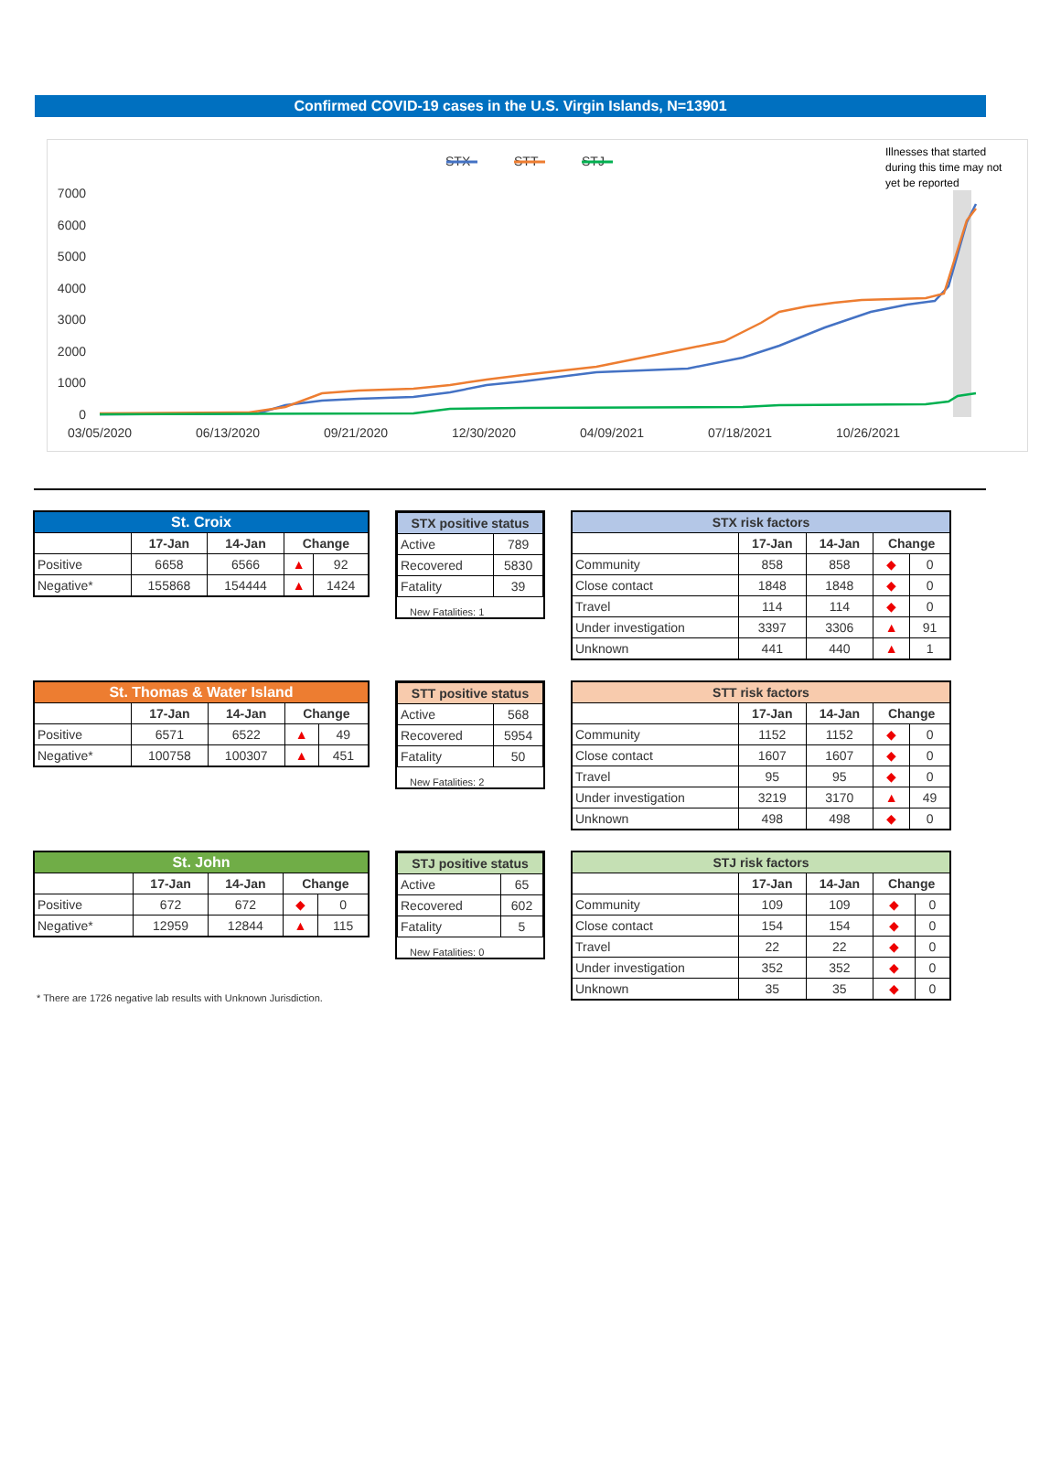Confirmed COVID-19 cases in the U.S. Virgin Islands, N=13901
STX
STT
STJ
Illnesses that started
during this time may not
yet be reported
7000
6000
5000
4000
3000
2000
1000
0
03/05/2020
06/13/2020
09/21/2020
12/30/2020
04/09/2021
07/18/2021
10/26/2021
| St. Croix | | | | |
| --- | --- | --- | --- | --- |
| | 17-Jan | 14-Jan | Change | |
| Positive | 6658 | 6566 | ▲ | 92 |
| Negative* | 155868 | 154444 | ▲ | 1424 |
| STX positive status | |
| --- | --- |
| Active | 789 |
| Recovered | 5830 |
| Fatality | 39 |
New Fatalities: 1
| STX risk factors | | | | |
| --- | --- | --- | --- | --- |
| | 17-Jan | 14-Jan | Change | |
| Community | 858 | 858 | ◆ | 0 |
| Close contact | 1848 | 1848 | ◆ | 0 |
| Travel | 114 | 114 | ◆ | 0 |
| Under investigation | 3397 | 3306 | ▲ | 91 |
| Unknown | 441 | 440 | ▲ | 1 |
| St. Thomas & Water Island | | | | |
| --- | --- | --- | --- | --- |
| | 17-Jan | 14-Jan | Change | |
| Positive | 6571 | 6522 | ▲ | 49 |
| Negative* | 100758 | 100307 | ▲ | 451 |
| STT positive status | |
| --- | --- |
| Active | 568 |
| Recovered | 5954 |
| Fatality | 50 |
New Fatalities: 2
| STT risk factors | | | | |
| --- | --- | --- | --- | --- |
| | 17-Jan | 14-Jan | Change | |
| Community | 1152 | 1152 | ◆ | 0 |
| Close contact | 1607 | 1607 | ◆ | 0 |
| Travel | 95 | 95 | ◆ | 0 |
| Under investigation | 3219 | 3170 | ▲ | 49 |
| Unknown | 498 | 498 | ◆ | 0 |
| St. John | | | | |
| --- | --- | --- | --- | --- |
| | 17-Jan | 14-Jan | Change | |
| Positive | 672 | 672 | ◆ | 0 |
| Negative* | 12959 | 12844 | ▲ | 115 |
* There are 1726 negative lab results with Unknown Jurisdiction.
| STJ positive status | |
| --- | --- |
| Active | 65 |
| Recovered | 602 |
| Fatality | 5 |
New Fatalities: 0
| STJ risk factors | | | | |
| --- | --- | --- | --- | --- |
| | 17-Jan | 14-Jan | Change | |
| Community | 109 | 109 | ◆ | 0 |
| Close contact | 154 | 154 | ◆ | 0 |
| Travel | 22 | 22 | ◆ | 0 |
| Under investigation | 352 | 352 | ◆ | 0 |
| Unknown | 35 | 35 | ◆ | 0 |